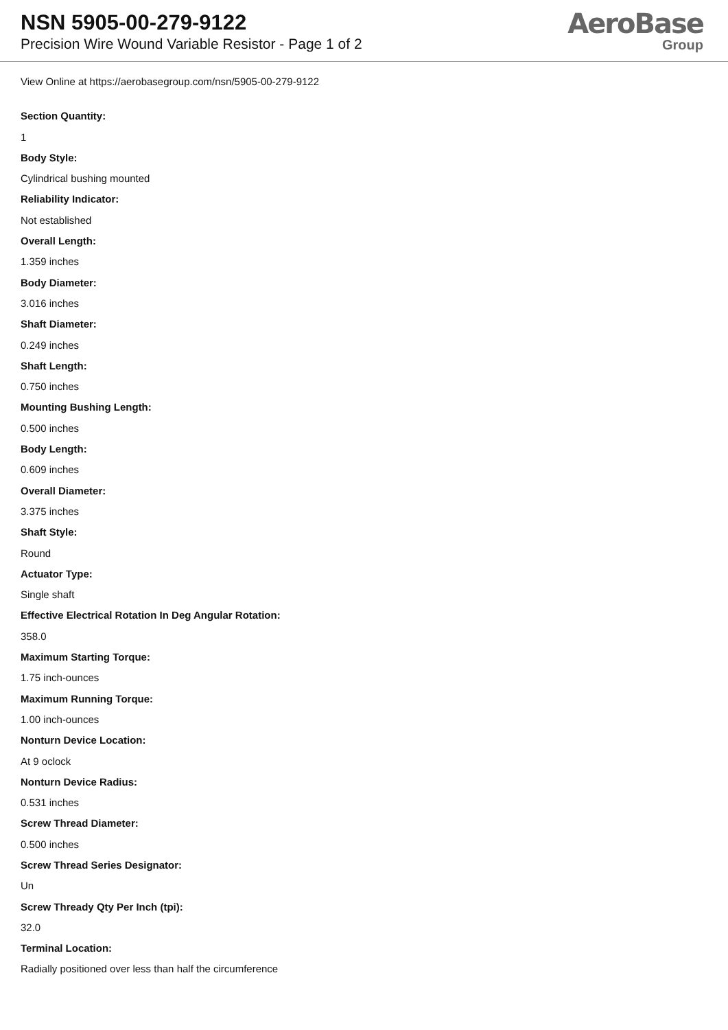NSN 5905-00-279-9122
Precision Wire Wound Variable Resistor - Page 1 of 2
AeroBase
Group
View Online at https://aerobasegroup.com/nsn/5905-00-279-9122
Section Quantity:
1
Body Style:
Cylindrical bushing mounted
Reliability Indicator:
Not established
Overall Length:
1.359 inches
Body Diameter:
3.016 inches
Shaft Diameter:
0.249 inches
Shaft Length:
0.750 inches
Mounting Bushing Length:
0.500 inches
Body Length:
0.609 inches
Overall Diameter:
3.375 inches
Shaft Style:
Round
Actuator Type:
Single shaft
Effective Electrical Rotation In Deg Angular Rotation:
358.0
Maximum Starting Torque:
1.75 inch-ounces
Maximum Running Torque:
1.00 inch-ounces
Nonturn Device Location:
At 9 oclock
Nonturn Device Radius:
0.531 inches
Screw Thread Diameter:
0.500 inches
Screw Thread Series Designator:
Un
Screw Thready Qty Per Inch (tpi):
32.0
Terminal Location:
Radially positioned over less than half the circumference